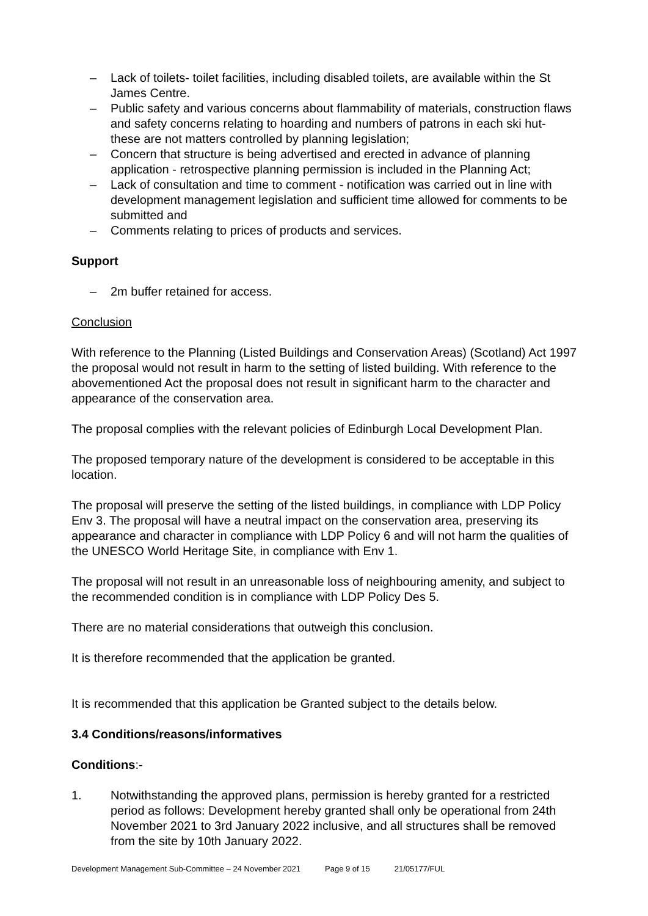– Lack of toilets- toilet facilities, including disabled toilets, are available within the St James Centre.
– Public safety and various concerns about flammability of materials, construction flaws and safety concerns relating to hoarding and numbers of patrons in each ski hut- these are not matters controlled by planning legislation;
– Concern that structure is being advertised and erected in advance of planning application - retrospective planning permission is included in the Planning Act;
– Lack of consultation and time to comment - notification was carried out in line with development management legislation and sufficient time allowed for comments to be submitted and
– Comments relating to prices of products and services.
Support
– 2m buffer retained for access.
Conclusion
With reference to the Planning (Listed Buildings and Conservation Areas) (Scotland) Act 1997 the proposal would not result in harm to the setting of listed building. With reference to the abovementioned Act the proposal does not result in significant harm to the character and appearance of the conservation area.
The proposal complies with the relevant policies of Edinburgh Local Development Plan.
The proposed temporary nature of the development is considered to be acceptable in this location.
The proposal will preserve the setting of the listed buildings, in compliance with LDP Policy Env 3. The proposal will have a neutral impact on the conservation area, preserving its appearance and character in compliance with LDP Policy 6 and will not harm the qualities of the UNESCO World Heritage Site, in compliance with Env 1.
The proposal will not result in an unreasonable loss of neighbouring amenity, and subject to the recommended condition is in compliance with LDP Policy Des 5.
There are no material considerations that outweigh this conclusion.
It is therefore recommended that the application be granted.
It is recommended that this application be Granted subject to the details below.
3.4 Conditions/reasons/informatives
Conditions:-
1. Notwithstanding the approved plans, permission is hereby granted for a restricted period as follows: Development hereby granted shall only be operational from 24th November 2021 to 3rd January 2022 inclusive, and all structures shall be removed from the site by 10th January 2022.
Development Management Sub-Committee – 24 November 2021 Page 9 of 15 21/05177/FUL